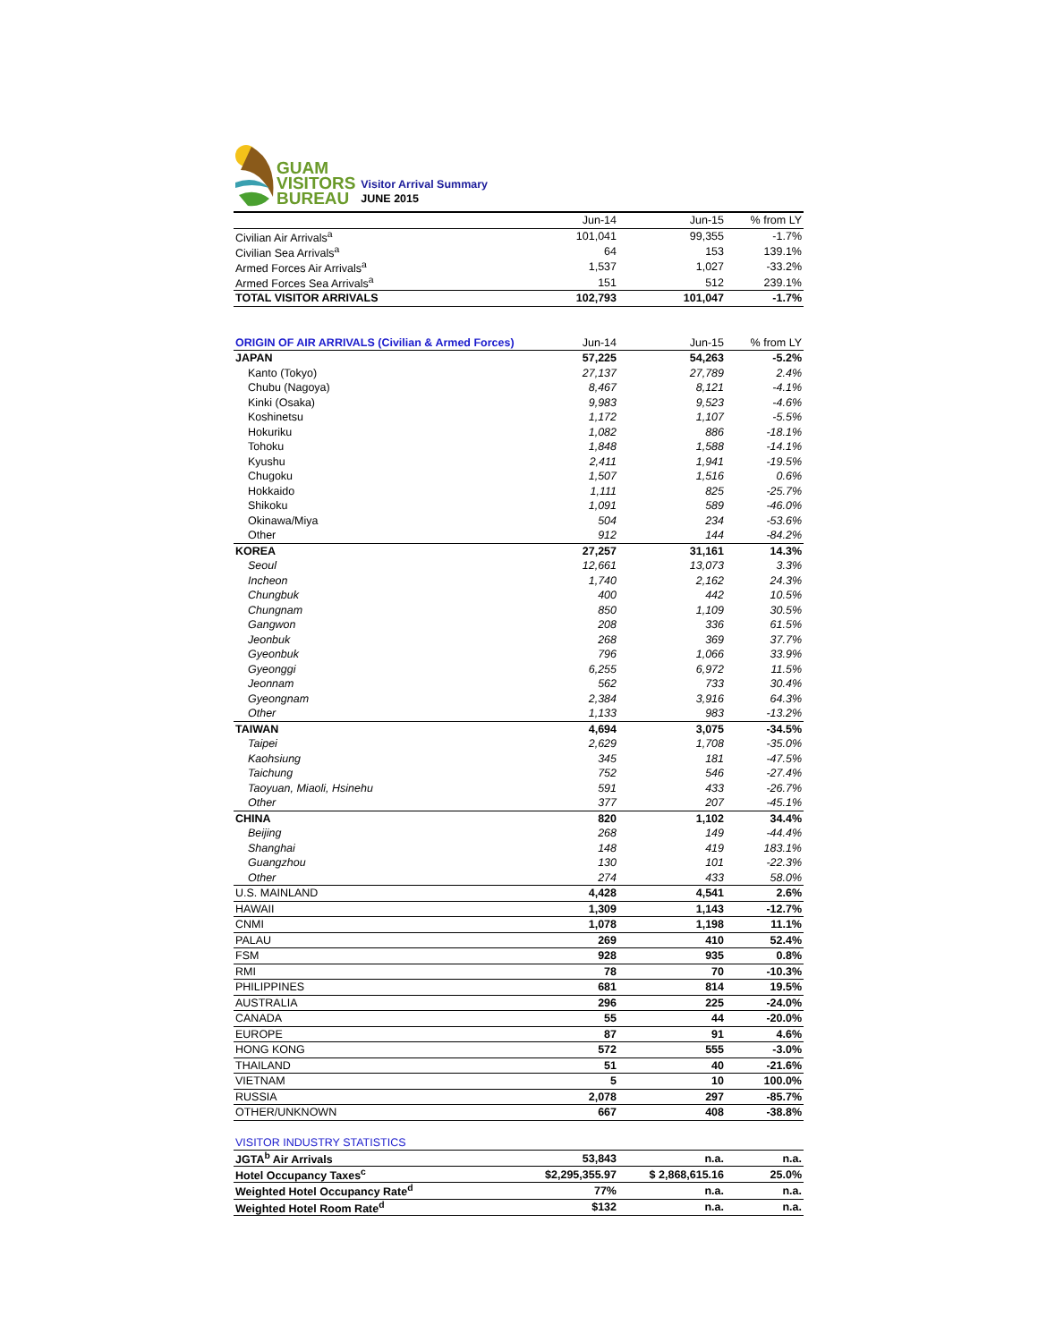GUAM
VISITORS
BUREAU
Visitor Arrival Summary
JUNE 2015
| | Jun-14 | Jun-15 | % from LY |
| --- | --- | --- | --- |
| Civilian Air Arrivals<sup>a</sup> | 101,041 | 99,355 | -1.7% |
| Civilian Sea Arrivals<sup>a</sup> | 64 | 153 | 139.1% |
| Armed Forces Air Arrivals<sup>a</sup> | 1,537 | 1,027 | -33.2% |
| Armed Forces Sea Arrivals<sup>a</sup> | 151 | 512 | 239.1% |
| TOTAL VISITOR ARRIVALS | 102,793 | 101,047 | -1.7% |
| ORIGIN OF AIR ARRIVALS (Civilian & Armed Forces) | Jun-14 | Jun-15 | % from LY |
| --- | --- | --- | --- |
| JAPAN | 57,225 | 54,263 | -5.2% |
| Kanto (Tokyo) | 27,137 | 27,789 | 2.4% |
| Chubu (Nagoya) | 8,467 | 8,121 | -4.1% |
| Kinki (Osaka) | 9,983 | 9,523 | -4.6% |
| Koshinetsu | 1,172 | 1,107 | -5.5% |
| Hokuriku | 1,082 | 886 | -18.1% |
| Tohoku | 1,848 | 1,588 | -14.1% |
| Kyushu | 2,411 | 1,941 | -19.5% |
| Chugoku | 1,507 | 1,516 | 0.6% |
| Hokkaido | 1,111 | 825 | -25.7% |
| Shikoku | 1,091 | 589 | -46.0% |
| Okinawa/Miya | 504 | 234 | -53.6% |
| Other | 912 | 144 | -84.2% |
| KOREA | 27,257 | 31,161 | 14.3% |
| Seoul | 12,661 | 13,073 | 3.3% |
| Incheon | 1,740 | 2,162 | 24.3% |
| Chungbuk | 400 | 442 | 10.5% |
| Chungnam | 850 | 1,109 | 30.5% |
| Gangwon | 208 | 336 | 61.5% |
| Jeonbuk | 268 | 369 | 37.7% |
| Gyeonbuk | 796 | 1,066 | 33.9% |
| Gyeonggi | 6,255 | 6,972 | 11.5% |
| Jeonnam | 562 | 733 | 30.4% |
| Gyeongnam | 2,384 | 3,916 | 64.3% |
| Other | 1,133 | 983 | -13.2% |
| TAIWAN | 4,694 | 3,075 | -34.5% |
| Taipei | 2,629 | 1,708 | -35.0% |
| Kaohsiung | 345 | 181 | -47.5% |
| Taichung | 752 | 546 | -27.4% |
| Taoyuan, Miaoli, Hsinehu | 591 | 433 | -26.7% |
| Other | 377 | 207 | -45.1% |
| CHINA | 820 | 1,102 | 34.4% |
| Beijing | 268 | 149 | -44.4% |
| Shanghai | 148 | 419 | 183.1% |
| Guangzhou | 130 | 101 | -22.3% |
| Other | 274 | 433 | 58.0% |
| U.S. MAINLAND | 4,428 | 4,541 | 2.6% |
| HAWAII | 1,309 | 1,143 | -12.7% |
| CNMI | 1,078 | 1,198 | 11.1% |
| PALAU | 269 | 410 | 52.4% |
| FSM | 928 | 935 | 0.8% |
| RMI | 78 | 70 | -10.3% |
| PHILIPPINES | 681 | 814 | 19.5% |
| AUSTRALIA | 296 | 225 | -24.0% |
| CANADA | 55 | 44 | -20.0% |
| EUROPE | 87 | 91 | 4.6% |
| HONG KONG | 572 | 555 | -3.0% |
| THAILAND | 51 | 40 | -21.6% |
| VIETNAM | 5 | 10 | 100.0% |
| RUSSIA | 2,078 | 297 | -85.7% |
| OTHER/UNKNOWN | 667 | 408 | -38.8% |
| VISITOR INDUSTRY STATISTICS | | | |
| JGTA<sup>b</sup> Air Arrivals | 53,843 | n.a. | n.a. |
| Hotel Occupancy Taxes<sup>c</sup> | $2,295,355.97 | $ 2,868,615.16 | 25.0% |
| Weighted Hotel Occupancy Rate<sup>d</sup> | 77% | n.a. | n.a. |
| Weighted Hotel Room Rate<sup>d</sup> | $132 | n.a. | n.a. |